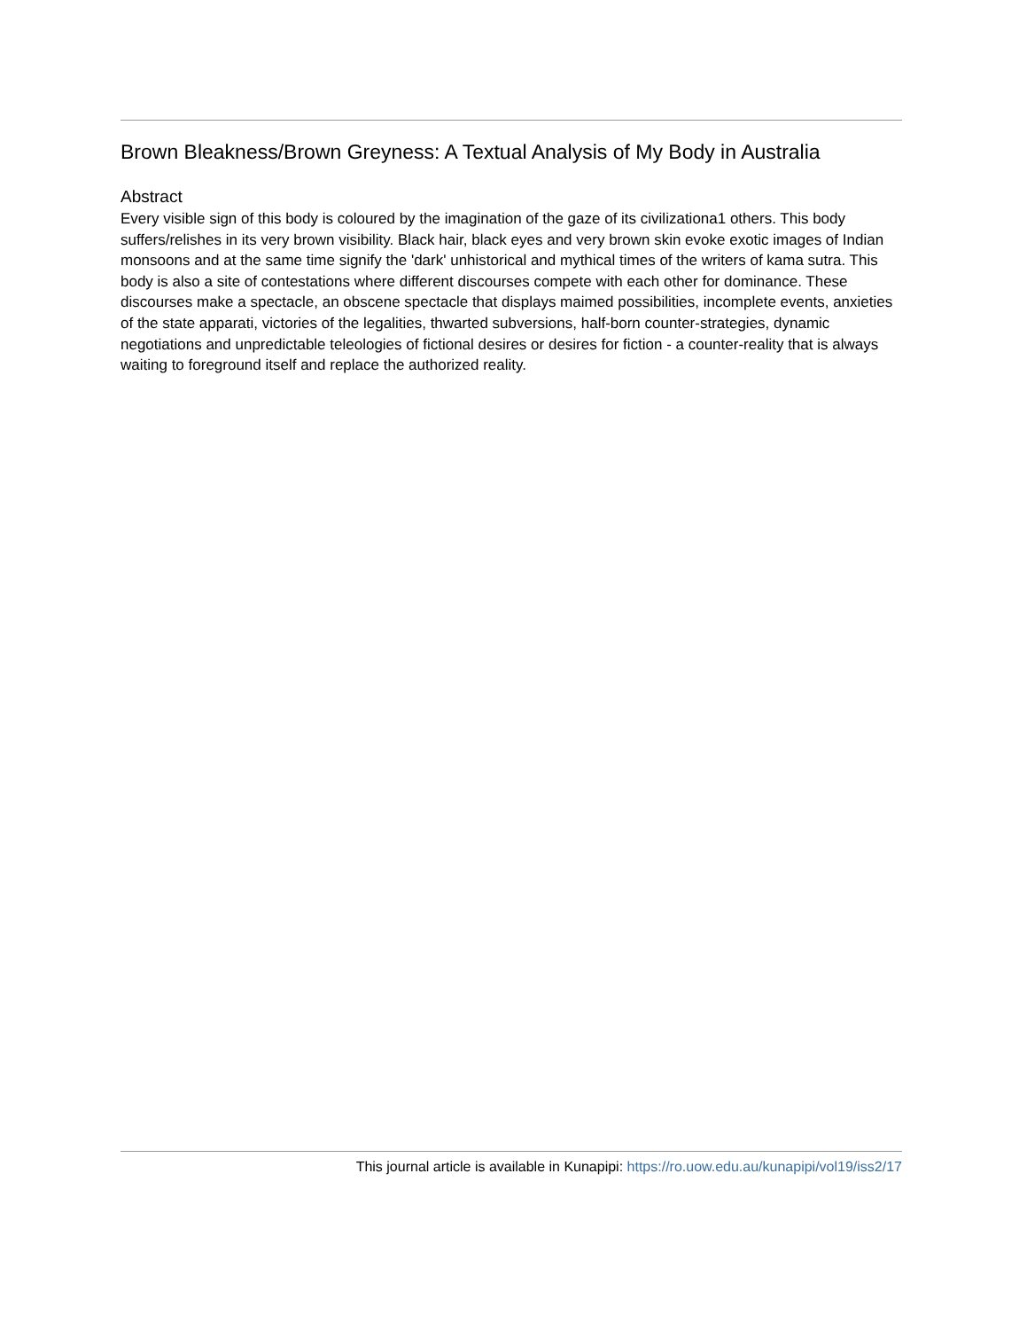Brown Bleakness/Brown Greyness: A Textual Analysis of My Body in Australia
Abstract
Every visible sign of this body is coloured by the imagination of the gaze of its civilizationa1 others. This body suffers/relishes in its very brown visibility. Black hair, black eyes and very brown skin evoke exotic images of Indian monsoons and at the same time signify the 'dark' unhistorical and mythical times of the writers of kama sutra. This body is also a site of contestations where different discourses compete with each other for dominance. These discourses make a spectacle, an obscene spectacle that displays maimed possibilities, incomplete events, anxieties of the state apparati, victories of the legalities, thwarted subversions, half-born counter-strategies, dynamic negotiations and unpredictable teleologies of fictional desires or desires for fiction - a counter-reality that is always waiting to foreground itself and replace the authorized reality.
This journal article is available in Kunapipi: https://ro.uow.edu.au/kunapipi/vol19/iss2/17